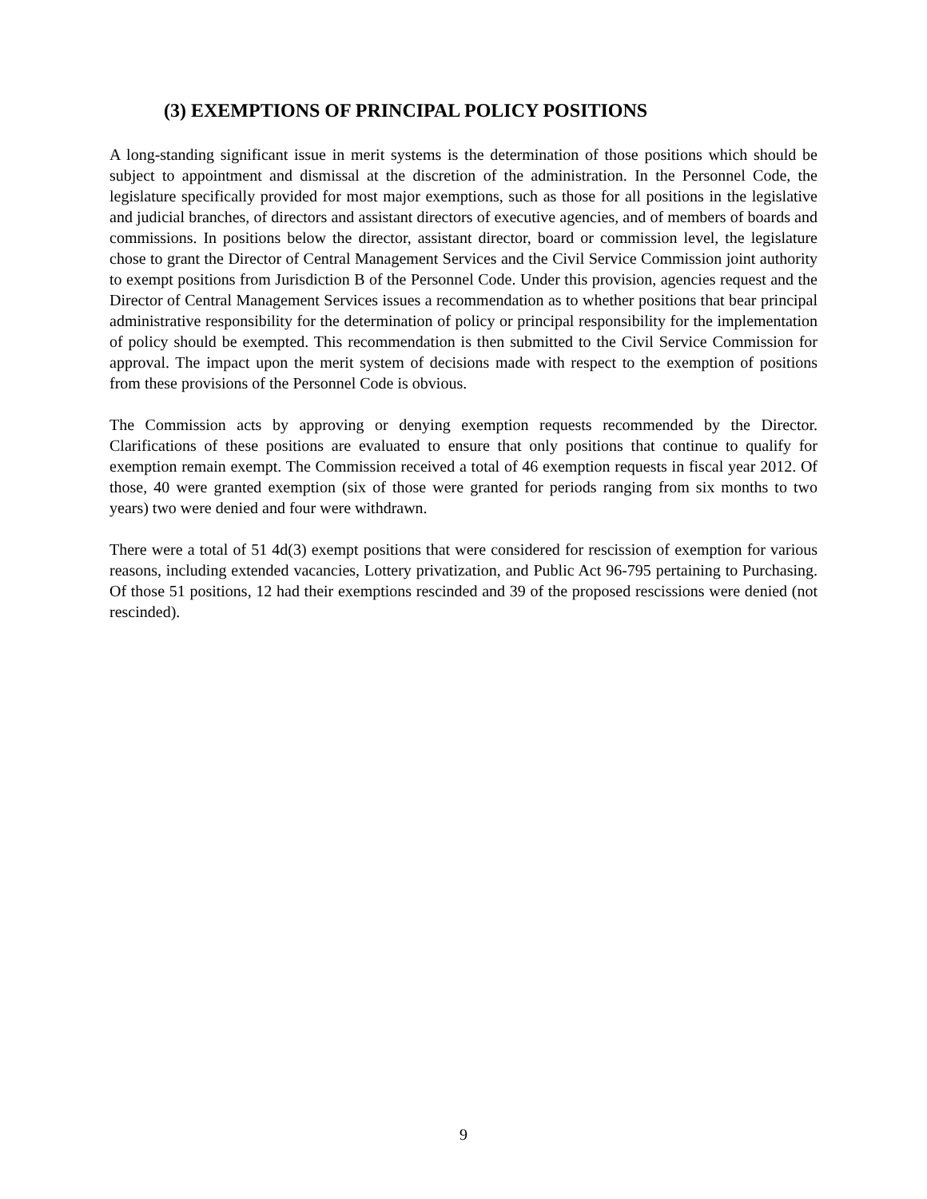(3) EXEMPTIONS OF PRINCIPAL POLICY POSITIONS
A long-standing significant issue in merit systems is the determination of those positions which should be subject to appointment and dismissal at the discretion of the administration. In the Personnel Code, the legislature specifically provided for most major exemptions, such as those for all positions in the legislative and judicial branches, of directors and assistant directors of executive agencies, and of members of boards and commissions. In positions below the director, assistant director, board or commission level, the legislature chose to grant the Director of Central Management Services and the Civil Service Commission joint authority to exempt positions from Jurisdiction B of the Personnel Code. Under this provision, agencies request and the Director of Central Management Services issues a recommendation as to whether positions that bear principal administrative responsibility for the determination of policy or principal responsibility for the implementation of policy should be exempted. This recommendation is then submitted to the Civil Service Commission for approval. The impact upon the merit system of decisions made with respect to the exemption of positions from these provisions of the Personnel Code is obvious.
The Commission acts by approving or denying exemption requests recommended by the Director. Clarifications of these positions are evaluated to ensure that only positions that continue to qualify for exemption remain exempt. The Commission received a total of 46 exemption requests in fiscal year 2012. Of those, 40 were granted exemption (six of those were granted for periods ranging from six months to two years) two were denied and four were withdrawn.
There were a total of 51 4d(3) exempt positions that were considered for rescission of exemption for various reasons, including extended vacancies, Lottery privatization, and Public Act 96-795 pertaining to Purchasing. Of those 51 positions, 12 had their exemptions rescinded and 39 of the proposed rescissions were denied (not rescinded).
9